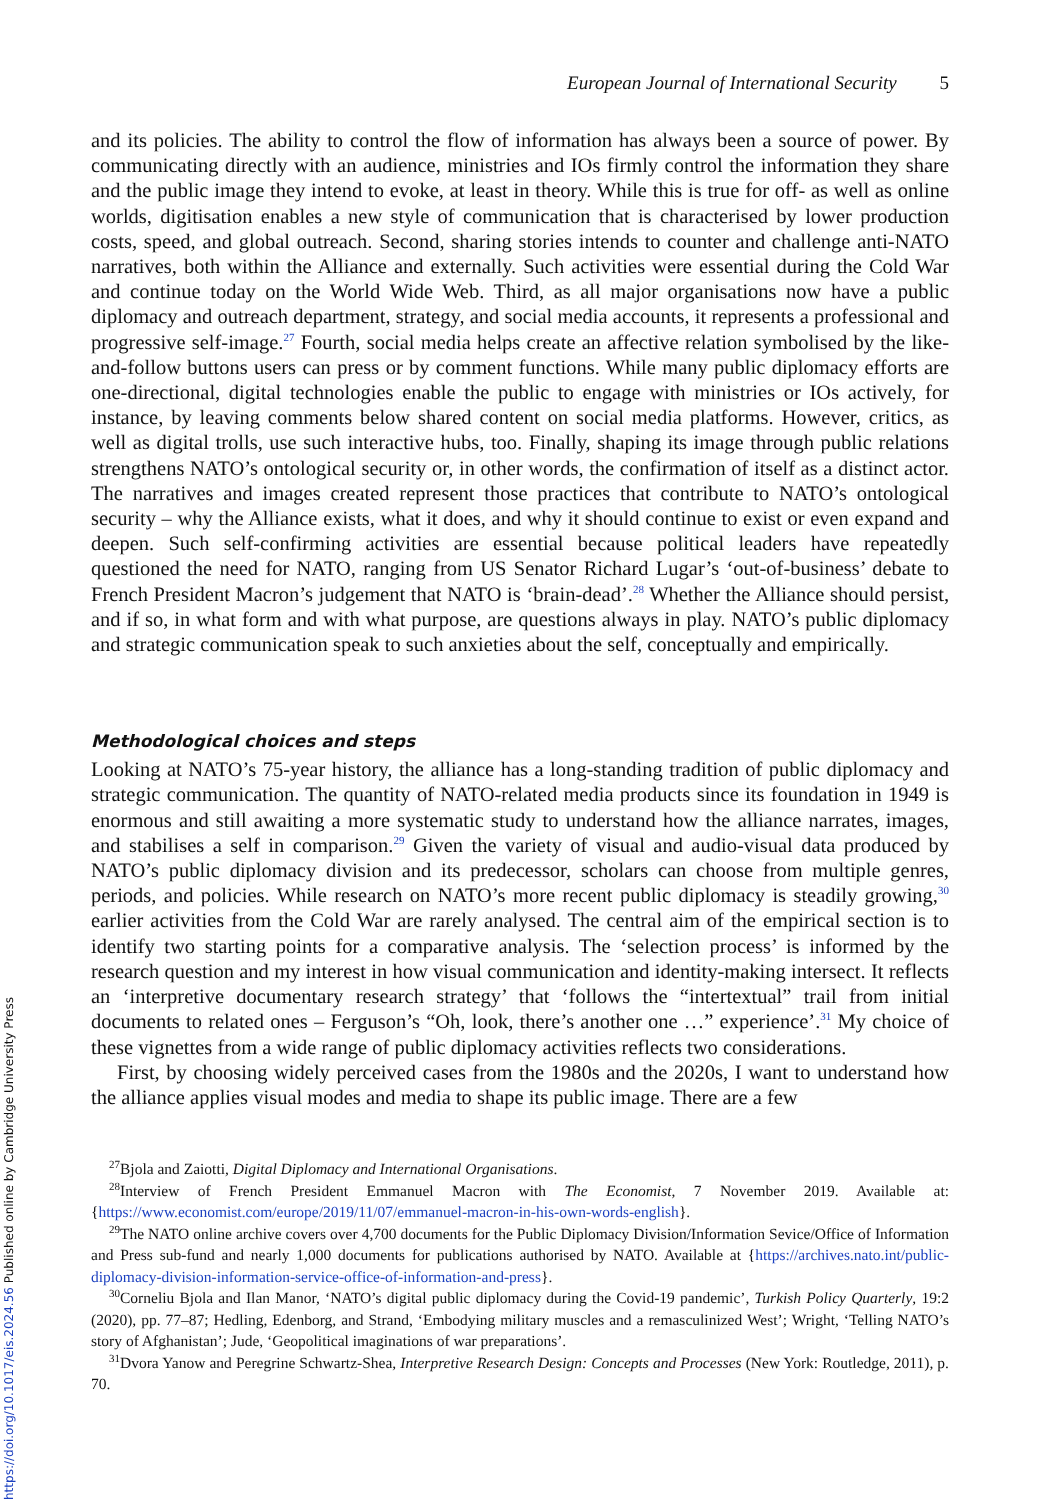European Journal of International Security 5
and its policies. The ability to control the flow of information has always been a source of power. By communicating directly with an audience, ministries and IOs firmly control the information they share and the public image they intend to evoke, at least in theory. While this is true for off- as well as online worlds, digitisation enables a new style of communication that is characterised by lower production costs, speed, and global outreach. Second, sharing stories intends to counter and challenge anti-NATO narratives, both within the Alliance and externally. Such activities were essential during the Cold War and continue today on the World Wide Web. Third, as all major organisations now have a public diplomacy and outreach department, strategy, and social media accounts, it represents a professional and progressive self-image.<sup>27</sup> Fourth, social media helps create an affective relation symbolised by the like-and-follow buttons users can press or by comment functions. While many public diplomacy efforts are one-directional, digital technologies enable the public to engage with ministries or IOs actively, for instance, by leaving comments below shared content on social media platforms. However, critics, as well as digital trolls, use such interactive hubs, too. Finally, shaping its image through public relations strengthens NATO’s ontological security or, in other words, the confirmation of itself as a distinct actor. The narratives and images created represent those practices that contribute to NATO’s ontological security – why the Alliance exists, what it does, and why it should continue to exist or even expand and deepen. Such self-confirming activities are essential because political leaders have repeatedly questioned the need for NATO, ranging from US Senator Richard Lugar’s ‘out-of-business’ debate to French President Macron’s judgement that NATO is ‘brain-dead’.<sup>28</sup> Whether the Alliance should persist, and if so, in what form and with what purpose, are questions always in play. NATO’s public diplomacy and strategic communication speak to such anxieties about the self, conceptually and empirically.
Methodological choices and steps
Looking at NATO’s 75-year history, the alliance has a long-standing tradition of public diplomacy and strategic communication. The quantity of NATO-related media products since its foundation in 1949 is enormous and still awaiting a more systematic study to understand how the alliance narrates, images, and stabilises a self in comparison.<sup>29</sup> Given the variety of visual and audio-visual data produced by NATO’s public diplomacy division and its predecessor, scholars can choose from multiple genres, periods, and policies. While research on NATO’s more recent public diplomacy is steadily growing,<sup>30</sup> earlier activities from the Cold War are rarely analysed. The central aim of the empirical section is to identify two starting points for a comparative analysis. The ‘selection process’ is informed by the research question and my interest in how visual communication and identity-making intersect. It reflects an ‘interpretive documentary research strategy’ that ‘follows the “intertextual” trail from initial documents to related ones – Ferguson’s “Oh, look, there’s another one …” experience’.<sup>31</sup> My choice of these vignettes from a wide range of public diplomacy activities reflects two considerations.
First, by choosing widely perceived cases from the 1980s and the 2020s, I want to understand how the alliance applies visual modes and media to shape its public image. There are a few
<sup>27</sup> Bjola and Zaiotti, Digital Diplomacy and International Organisations.
<sup>28</sup> Interview of French President Emmanuel Macron with The Economist, 7 November 2019. Available at: {https://www.economist.com/europe/2019/11/07/emmanuel-macron-in-his-own-words-english}.
<sup>29</sup> The NATO online archive covers over 4,700 documents for the Public Diplomacy Division/Information Sevice/Office of Information and Press sub-fund and nearly 1,000 documents for publications authorised by NATO. Available at {https://archives.nato.int/public-diplomacy-division-information-service-office-of-information-and-press}.
<sup>30</sup> Corneliu Bjola and Ilan Manor, ‘NATO’s digital public diplomacy during the Covid-19 pandemic’, Turkish Policy Quarterly, 19:2 (2020), pp. 77–87; Hedling, Edenborg, and Strand, ‘Embodying military muscles and a remasculinized West’; Wright, ‘Telling NATO’s story of Afghanistan’; Jude, ‘Geopolitical imaginations of war preparations’.
<sup>31</sup> Dvora Yanow and Peregrine Schwartz-Shea, Interpretive Research Design: Concepts and Processes (New York: Routledge, 2011), p. 70.
https://doi.org/10.1017/eis.2024.56 Published online by Cambridge University Press